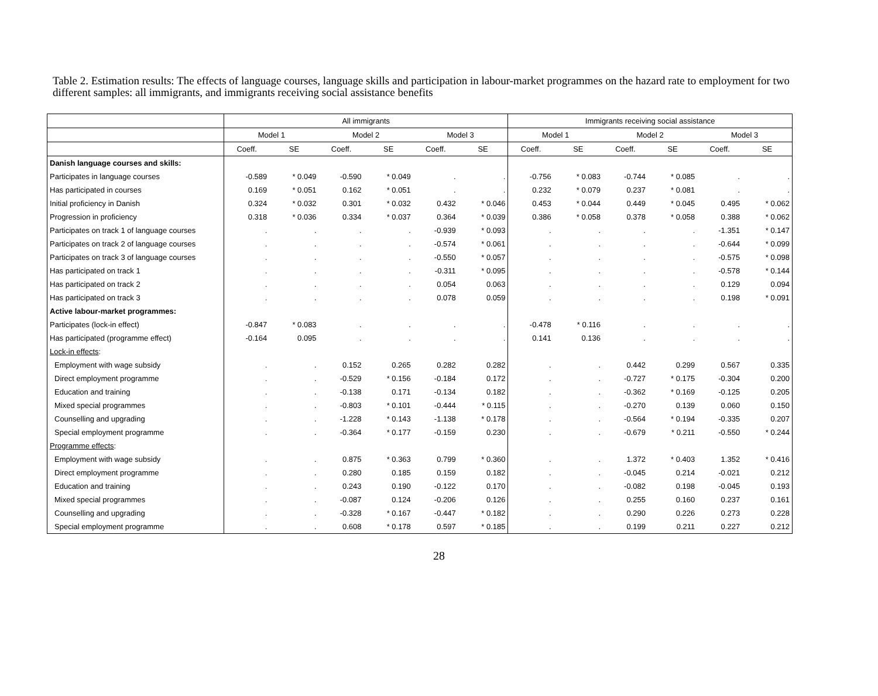Table 2. Estimation results: The effects of language courses, language skills and participation in labour-market programmes on the hazard rate to employment for two different samples: all immigrants, and immigrants receiving social assistance benefits
| | All immigrants | | | | | | Immigrants receiving social assistance | | | | | |
| --- | --- | --- | --- | --- | --- | --- | --- | --- | --- | --- | --- | --- |
| | Model 1 | | Model 2 | | Model 3 | | Model 1 | | Model 2 | | Model 3 | |
| | Coeff. | SE | Coeff. | SE | Coeff. | SE | Coeff. | SE | Coeff. | SE | Coeff. | SE |
| Danish language courses and skills: | | | | | | | | | | | | |
| Participates in language courses | -0.589 | * 0.049 | -0.590 | * 0.049 | . | . | -0.756 | * 0.083 | -0.744 | * 0.085 | . | . |
| Has participated in courses | 0.169 | * 0.051 | 0.162 | * 0.051 | . | . | 0.232 | * 0.079 | 0.237 | * 0.081 | . | . |
| Initial proficiency in Danish | 0.324 | * 0.032 | 0.301 | * 0.032 | 0.432 | * 0.046 | 0.453 | * 0.044 | 0.449 | * 0.045 | 0.495 | * 0.062 |
| Progression in proficiency | 0.318 | * 0.036 | 0.334 | * 0.037 | 0.364 | * 0.039 | 0.386 | * 0.058 | 0.378 | * 0.058 | 0.388 | * 0.062 |
| Participates on track 1 of language courses | . | . | . | . | -0.939 | * 0.093 | . | . | . | . | -1.351 | * 0.147 |
| Participates on track 2 of language courses | . | . | . | . | -0.574 | * 0.061 | . | . | . | . | -0.644 | * 0.099 |
| Participates on track 3 of language courses | . | . | . | . | -0.550 | * 0.057 | . | . | . | . | -0.575 | * 0.098 |
| Has participated on track 1 | . | . | . | . | -0.311 | * 0.095 | . | . | . | . | -0.578 | * 0.144 |
| Has participated on track 2 | . | . | . | . | 0.054 | 0.063 | . | . | . | . | 0.129 | 0.094 |
| Has participated on track 3 | . | . | . | . | 0.078 | 0.059 | . | . | . | . | 0.198 | * 0.091 |
| Active labour-market programmes: | | | | | | | | | | | | |
| Participates (lock-in effect) | -0.847 | * 0.083 | . | . | . | . | -0.478 | * 0.116 | . | . | . | . |
| Has participated (programme effect) | -0.164 | 0.095 | . | . | . | . | 0.141 | 0.136 | . | . | . | . |
| Lock-in effects : | | | | | | | | | | | | |
| Employment with wage subsidy | . | . | 0.152 | 0.265 | 0.282 | 0.282 | . | . | 0.442 | 0.299 | 0.567 | 0.335 |
| Direct employment programme | . | . | -0.529 | * 0.156 | -0.184 | 0.172 | . | . | -0.727 | * 0.175 | -0.304 | 0.200 |
| Education and training | . | . | -0.138 | 0.171 | -0.134 | 0.182 | . | . | -0.362 | * 0.169 | -0.125 | 0.205 |
| Mixed special programmes | . | . | -0.803 | * 0.101 | -0.444 | * 0.115 | . | . | -0.270 | 0.139 | 0.060 | 0.150 |
| Counselling and upgrading | . | . | -1.228 | * 0.143 | -1.138 | * 0.178 | . | . | -0.564 | * 0.194 | -0.335 | 0.207 |
| Special employment programme | . | . | -0.364 | * 0.177 | -0.159 | 0.230 | . | . | -0.679 | * 0.211 | -0.550 | * 0.244 |
| Programme effects : | | | | | | | | | | | | |
| Employment with wage subsidy | . | . | 0.875 | * 0.363 | 0.799 | * 0.360 | . | . | 1.372 | * 0.403 | 1.352 | * 0.416 |
| Direct employment programme | . | . | 0.280 | 0.185 | 0.159 | 0.182 | . | . | -0.045 | 0.214 | -0.021 | 0.212 |
| Education and training | . | . | 0.243 | 0.190 | -0.122 | 0.170 | . | . | -0.082 | 0.198 | -0.045 | 0.193 |
| Mixed special programmes | . | . | -0.087 | 0.124 | -0.206 | 0.126 | . | . | 0.255 | 0.160 | 0.237 | 0.161 |
| Counselling and upgrading | . | . | -0.328 | * 0.167 | -0.447 | * 0.182 | . | . | 0.290 | 0.226 | 0.273 | 0.228 |
| Special employment programme | . | . | 0.608 | * 0.178 | 0.597 | * 0.185 | . | . | 0.199 | 0.211 | 0.227 | 0.212 |
28